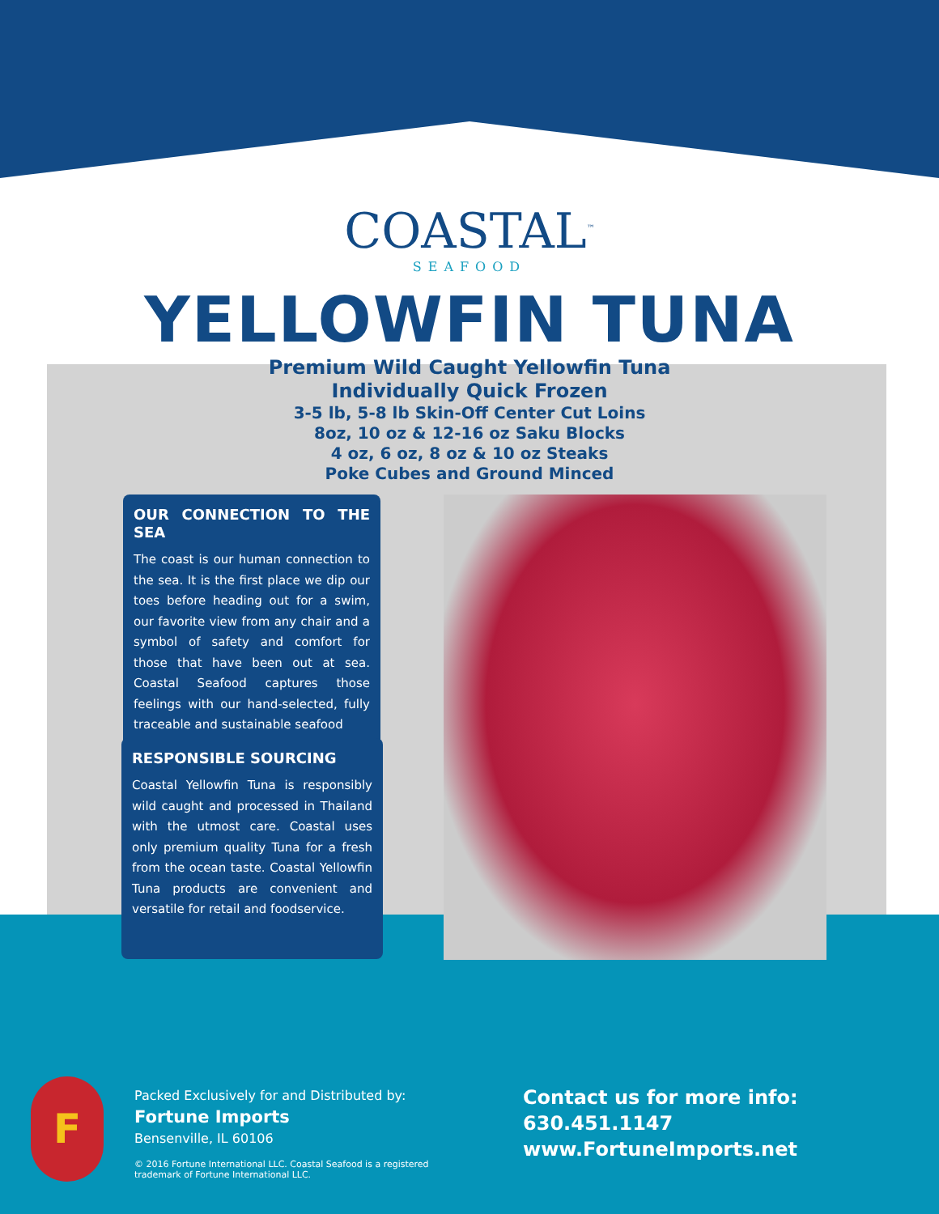COASTAL<sup>™</sup>
SEAFOOD
YELLOWFIN TUNA
Premium Wild Caught Yellowfin Tuna
Individually Quick Frozen
3-5 lb, 5-8 lb Skin-Off Center Cut Loins
8oz, 10 oz & 12-16 oz Saku Blocks
4 oz, 6 oz, 8 oz & 10 oz Steaks
Poke Cubes and Ground Minced
OUR CONNECTION TO THE SEA
The coast is our human connection to the sea. It is the first place we dip our toes before heading out for a swim, our favorite view from any chair and a symbol of safety and comfort for those that have been out at sea. Coastal Seafood captures those feelings with our hand-selected, fully traceable and sustainable seafood
RESPONSIBLE SOURCING
Coastal Yellowfin Tuna is responsibly wild caught and processed in Thailand with the utmost care. Coastal uses only premium quality Tuna for a fresh from the ocean taste. Coastal Yellowfin Tuna products are convenient and versatile for retail and foodservice.
F
Packed Exclusively for and Distributed by:
Fortune Imports
Bensenville, IL 60106
© 2016 Fortune International LLC. Coastal Seafood is a registered trademark of Fortune International LLC.
Contact us for more info:
630.451.1147
www.FortuneImports.net